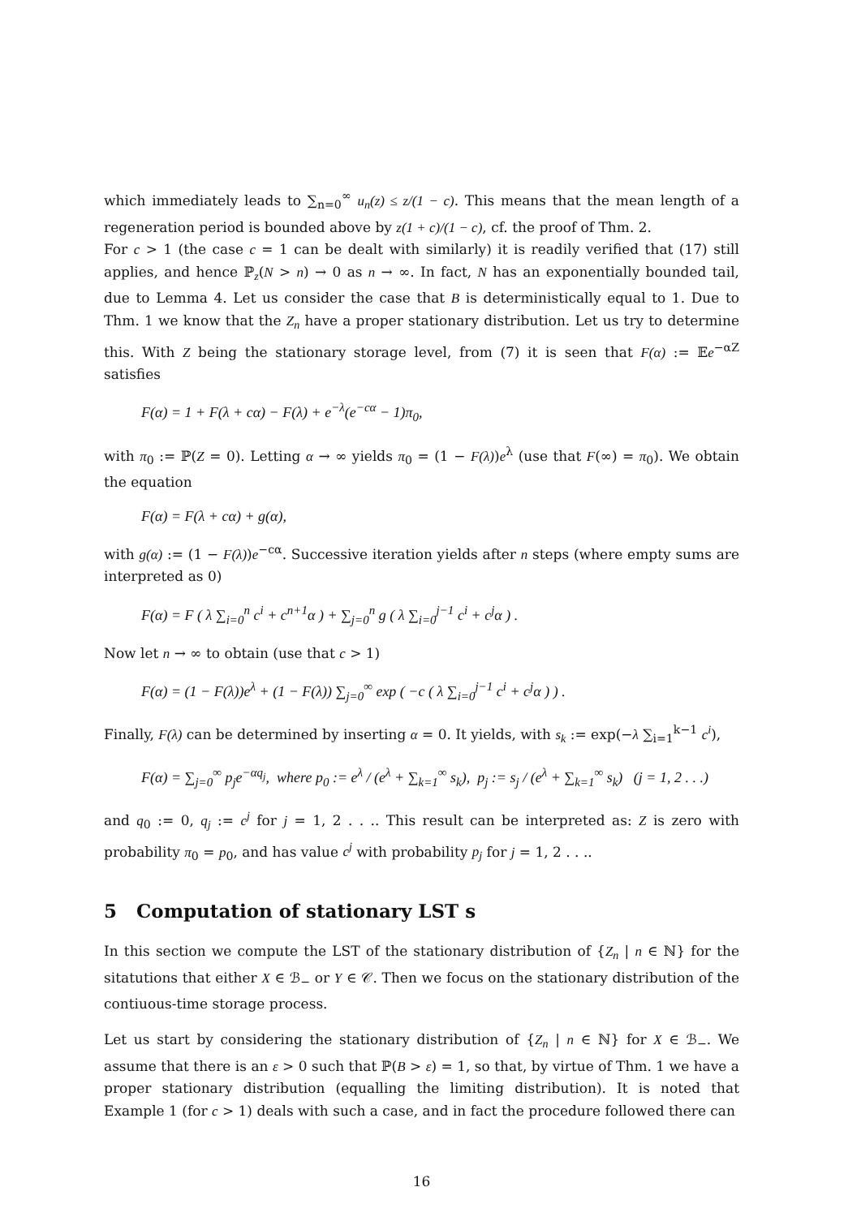which immediately leads to ∑<sub>n=0</sub><sup>∞</sup> u<sub>n</sub>(z) ≤ z/(1 − c). This means that the mean length of a regeneration period is bounded above by z(1 + c)/(1 − c), cf. the proof of Thm. 2.
For c > 1 (the case c = 1 can be dealt with similarly) it is readily verified that (17) still applies, and hence ℙ<sub>z</sub>(N > n) → 0 as n → ∞. In fact, N has an exponentially bounded tail, due to Lemma 4. Let us consider the case that B is deterministically equal to 1. Due to Thm. 1 we know that the Z<sub>n</sub> have a proper stationary distribution. Let us try to determine this. With Z being the stationary storage level, from (7) it is seen that F(α) := 𝔼e<sup>−αZ</sup> satisfies
F(α) = 1 + F(λ + cα) − F(λ) + e<sup>−λ</sup>(e<sup>−cα</sup> − 1)π<sub>0</sub>,
with π<sub>0</sub> := ℙ(Z = 0). Letting α → ∞ yields π<sub>0</sub> = (1 − F(λ))e<sup>λ</sup> (use that F(∞) = π<sub>0</sub>). We obtain the equation
F(α) = F(λ + cα) + g(α),
with g(α) := (1 − F(λ))e<sup>−cα</sup>. Successive iteration yields after n steps (where empty sums are interpreted as 0)
F(α) = F ( λ ∑<sub>i=0</sub><sup>n</sup> c<sup>i</sup> + c<sup>n+1</sup>α ) + ∑<sub>j=0</sub><sup>n</sup> g ( λ ∑<sub>i=0</sub><sup>j−1</sup> c<sup>i</sup> + c<sup>j</sup>α ) .
Now let n → ∞ to obtain (use that c > 1)
F(α) = (1 − F(λ))e<sup>λ</sup> + (1 − F(λ)) ∑<sub>j=0</sub><sup>∞</sup> exp ( −c ( λ ∑<sub>i=0</sub><sup>j−1</sup> c<sup>i</sup> + c<sup>j</sup>α ) ) .
Finally, F(λ) can be determined by inserting α = 0. It yields, with s<sub>k</sub> := exp(−λ ∑<sub>i=1</sub><sup>k−1</sup> c<sup>i</sup>),
F(α) = ∑<sub>j=0</sub><sup>∞</sup> p<sub>j</sub>e<sup>−αq<sub>j</sub></sup>, where p<sub>0</sub> := e<sup>λ</sup> / (e<sup>λ</sup> + ∑<sub>k=1</sub><sup>∞</sup> s<sub>k</sub>), p<sub>j</sub> := s<sub>j</sub> / (e<sup>λ</sup> + ∑<sub>k=1</sub><sup>∞</sup> s<sub>k</sub>) (j = 1, 2 . . .)
and q<sub>0</sub> := 0, q<sub>j</sub> := c<sup>j</sup> for j = 1, 2 . . .. This result can be interpreted as: Z is zero with probability π<sub>0</sub> = p<sub>0</sub>, and has value c<sup>j</sup> with probability p<sub>j</sub> for j = 1, 2 . . ..
5 Computation of stationary LST s
In this section we compute the LST of the stationary distribution of {Z<sub>n</sub> | n ∈ ℕ} for the sitatutions that either X ∈ ℬ<sub>−</sub> or Y ∈ 𝒞. Then we focus on the stationary distribution of the contiuous-time storage process.
Let us start by considering the stationary distribution of {Z<sub>n</sub> | n ∈ ℕ} for X ∈ ℬ<sub>−</sub>. We assume that there is an ε > 0 such that ℙ(B > ε) = 1, so that, by virtue of Thm. 1 we have a proper stationary distribution (equalling the limiting distribution). It is noted that Example 1 (for c > 1) deals with such a case, and in fact the procedure followed there can
16